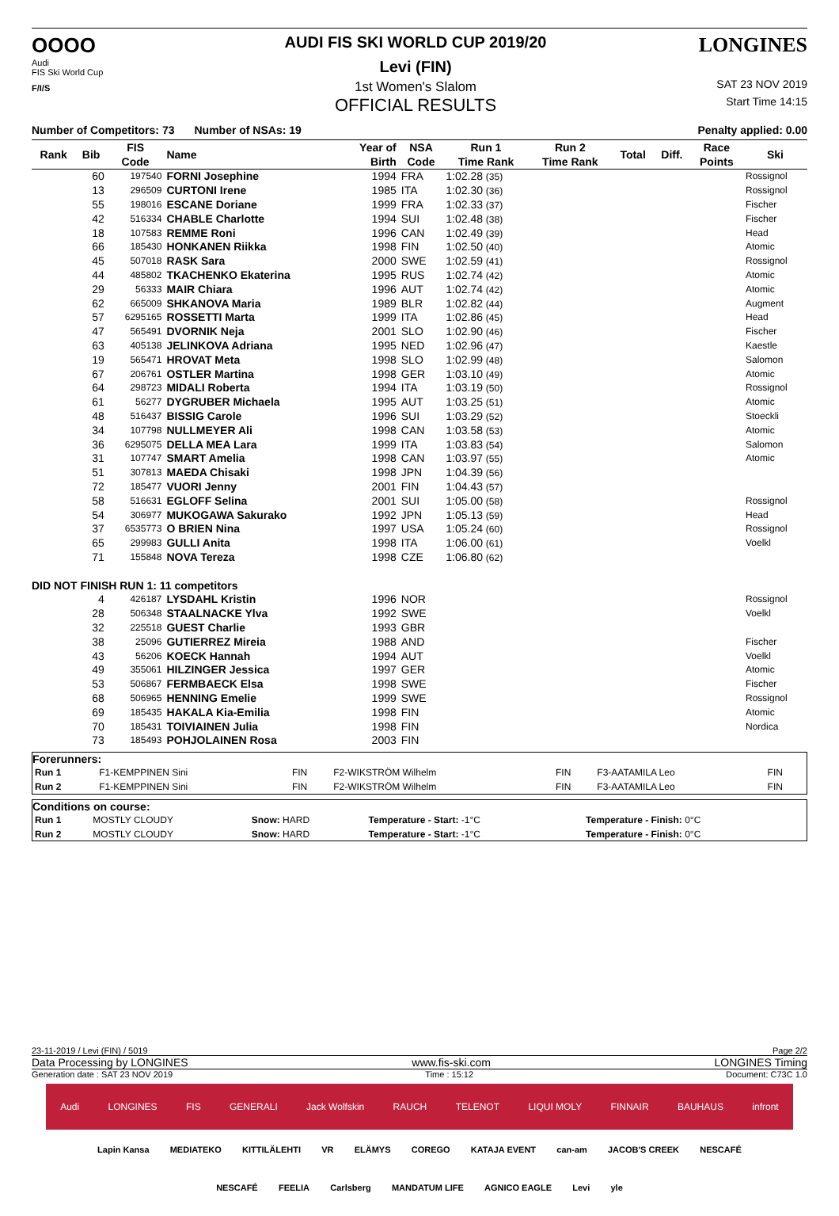OOOO
Audi
FIS Ski World Cup
F/I/S
AUDI FIS SKI WORLD CUP 2019/20
Levi (FIN)
1st Women's Slalom
OFFICIAL RESULTS
LONGINES
SAT 23 NOV 2019
Start Time 14:15
Number of Competitors: 73 Number of NSAs: 19 Penalty applied: 0.00
| Rank | Bib | FIS | Name | Year of | NSA | Run 1 | | Run 2 | Total | Diff. | Race | Ski |
| --- | --- | --- | --- | --- | --- | --- | --- | --- | --- | --- | --- | --- |
| | | Code | | Birth | Code | Time Rank | | Time Rank | | | Points | |
| | 60 | 197540 | FORNI Josephine | 1994 | FRA | 1:02.28 (35) | | | | | | Rossignol |
| | 13 | 296509 | CURTONI Irene | 1985 | ITA | 1:02.30 (36) | | | | | | Rossignol |
| | 55 | 198016 | ESCANE Doriane | 1999 | FRA | 1:02.33 (37) | | | | | | Fischer |
| | 42 | 516334 | CHABLE Charlotte | 1994 | SUI | 1:02.48 (38) | | | | | | Fischer |
| | 18 | 107583 | REMME Roni | 1996 | CAN | 1:02.49 (39) | | | | | | Head |
| | 66 | 185430 | HONKANEN Riikka | 1998 | FIN | 1:02.50 (40) | | | | | | Atomic |
| | 45 | 507018 | RASK Sara | 2000 | SWE | 1:02.59 (41) | | | | | | Rossignol |
| | 44 | 485802 | TKACHENKO Ekaterina | 1995 | RUS | 1:02.74 (42) | | | | | | Atomic |
| | 29 | 56333 | MAIR Chiara | 1996 | AUT | 1:02.74 (42) | | | | | | Atomic |
| | 62 | 665009 | SHKANOVA Maria | 1989 | BLR | 1:02.82 (44) | | | | | | Augment |
| | 57 | 6295165 | ROSSETTI Marta | 1999 | ITA | 1:02.86 (45) | | | | | | Head |
| | 47 | 565491 | DVORNIK Neja | 2001 | SLO | 1:02.90 (46) | | | | | | Fischer |
| | 63 | 405138 | JELINKOVA Adriana | 1995 | NED | 1:02.96 (47) | | | | | | Kaestle |
| | 19 | 565471 | HROVAT Meta | 1998 | SLO | 1:02.99 (48) | | | | | | Salomon |
| | 67 | 206761 | OSTLER Martina | 1998 | GER | 1:03.10 (49) | | | | | | Atomic |
| | 64 | 298723 | MIDALI Roberta | 1994 | ITA | 1:03.19 (50) | | | | | | Rossignol |
| | 61 | 56277 | DYGRUBER Michaela | 1995 | AUT | 1:03.25 (51) | | | | | | Atomic |
| | 48 | 516437 | BISSIG Carole | 1996 | SUI | 1:03.29 (52) | | | | | | Stoeckli |
| | 34 | 107798 | NULLMEYER Ali | 1998 | CAN | 1:03.58 (53) | | | | | | Atomic |
| | 36 | 6295075 | DELLA MEA Lara | 1999 | ITA | 1:03.83 (54) | | | | | | Salomon |
| | 31 | 107747 | SMART Amelia | 1998 | CAN | 1:03.97 (55) | | | | | | Atomic |
| | 51 | 307813 | MAEDA Chisaki | 1998 | JPN | 1:04.39 (56) | | | | | | |
| | 72 | 185477 | VUORI Jenny | 2001 | FIN | 1:04.43 (57) | | | | | | |
| | 58 | 516631 | EGLOFF Selina | 2001 | SUI | 1:05.00 (58) | | | | | | Rossignol |
| | 54 | 306977 | MUKOGAWA Sakurako | 1992 | JPN | 1:05.13 (59) | | | | | | Head |
| | 37 | 6535773 | O BRIEN Nina | 1997 | USA | 1:05.24 (60) | | | | | | Rossignol |
| | 65 | 299983 | GULLI Anita | 1998 | ITA | 1:06.00 (61) | | | | | | Voelkl |
| | 71 | 155848 | NOVA Tereza | 1998 | CZE | 1:06.80 (62) | | | | | | |
| DID NOT FINISH RUN 1: 11 competitors | | | | | | | | | | | | |
| | 4 | 426187 | LYSDAHL Kristin | 1996 | NOR | | | | | | | Rossignol |
| | 28 | 506348 | STAALNACKE Ylva | 1992 | SWE | | | | | | | Voelkl |
| | 32 | 225518 | GUEST Charlie | 1993 | GBR | | | | | | | |
| | 38 | 25096 | GUTIERREZ Mireia | 1988 | AND | | | | | | | Fischer |
| | 43 | 56206 | KOECK Hannah | 1994 | AUT | | | | | | | Voelkl |
| | 49 | 355061 | HILZINGER Jessica | 1997 | GER | | | | | | | Atomic |
| | 53 | 506867 | FERMBAECK Elsa | 1998 | SWE | | | | | | | Fischer |
| | 68 | 506965 | HENNING Emelie | 1999 | SWE | | | | | | | Rossignol |
| | 69 | 185435 | HAKALA Kia-Emilia | 1998 | FIN | | | | | | | Atomic |
| | 70 | 185431 | TOIVIAINEN Julia | 1998 | FIN | | | | | | | Nordica |
| | 73 | 185493 | POHJOLAINEN Rosa | 2003 | FIN | | | | | | | |
Forerunners:
| Run 1 | F1-KEMPPINEN Sini | FIN | F2-WIKSTRÖM Wilhelm | FIN | F3-AATAMILA Leo | FIN |
| Run 2 | F1-KEMPPINEN Sini | FIN | F2-WIKSTRÖM Wilhelm | FIN | F3-AATAMILA Leo | FIN |
Conditions on course:
| Run 1 | MOSTLY CLOUDY | Snow: HARD | Temperature - Start: -1°C | Temperature - Finish: 0°C |
| Run 2 | MOSTLY CLOUDY | Snow: HARD | Temperature - Start: -1°C | Temperature - Finish: 0°C |
23-11-2019 / Levi (FIN) / 5019 Page 2/2
Data Processing by LONGINES www.fis-ski.com LONGINES Timing
Generation date : SAT 23 NOV 2019 Time : 15:12 Document: C73C 1.0
Audi LONGINES FIS GENERALI Jack Wolfskin RAUCH TELENOT LIQUI MOLY FINNAIR BAUHAUS infront
Lapin Kansa MEDIATEKO KITTILÄLEHTI VR ELÄMYS COREGO KATAJA EVENT can-am JACOB'S CREEK NESCAFÉ
NESCAFÉ FEELIA Carlsberg MANDATUM LIFE AGNICO EAGLE Levi yle